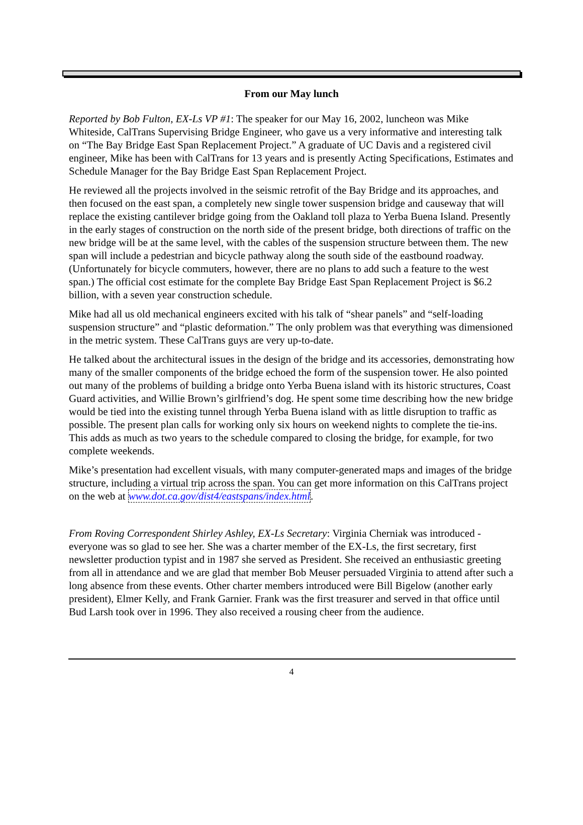From our May lunch
Reported by Bob Fulton, EX-Ls VP #1: The speaker for our May 16, 2002, luncheon was Mike Whiteside, CalTrans Supervising Bridge Engineer, who gave us a very informative and interesting talk on “The Bay Bridge East Span Replacement Project.” A graduate of UC Davis and a registered civil engineer, Mike has been with CalTrans for 13 years and is presently Acting Specifications, Estimates and Schedule Manager for the Bay Bridge East Span Replacement Project.
He reviewed all the projects involved in the seismic retrofit of the Bay Bridge and its approaches, and then focused on the east span, a completely new single tower suspension bridge and causeway that will replace the existing cantilever bridge going from the Oakland toll plaza to Yerba Buena Island. Presently in the early stages of construction on the north side of the present bridge, both directions of traffic on the new bridge will be at the same level, with the cables of the suspension structure between them. The new span will include a pedestrian and bicycle pathway along the south side of the eastbound roadway. (Unfortunately for bicycle commuters, however, there are no plans to add such a feature to the west span.) The official cost estimate for the complete Bay Bridge East Span Replacement Project is $6.2 billion, with a seven year construction schedule.
Mike had all us old mechanical engineers excited with his talk of “shear panels” and “self-loading suspension structure” and “plastic deformation.” The only problem was that everything was dimensioned in the metric system. These CalTrans guys are very up-to-date.
He talked about the architectural issues in the design of the bridge and its accessories, demonstrating how many of the smaller components of the bridge echoed the form of the suspension tower. He also pointed out many of the problems of building a bridge onto Yerba Buena island with its historic structures, Coast Guard activities, and Willie Brown’s girlfriend’s dog. He spent some time describing how the new bridge would be tied into the existing tunnel through Yerba Buena island with as little disruption to traffic as possible. The present plan calls for working only six hours on weekend nights to complete the tie-ins. This adds as much as two years to the schedule compared to closing the bridge, for example, for two complete weekends.
Mike’s presentation had excellent visuals, with many computer-generated maps and images of the bridge structure, including a virtual trip across the span. You can get more information on this CalTrans project on the web at www.dot.ca.gov/dist4/eastspans/index.html.
From Roving Correspondent Shirley Ashley, EX-Ls Secretary: Virginia Cherniak was introduced - everyone was so glad to see her. She was a charter member of the EX-Ls, the first secretary, first newsletter production typist and in 1987 she served as President. She received an enthusiastic greeting from all in attendance and we are glad that member Bob Meuser persuaded Virginia to attend after such a long absence from these events. Other charter members introduced were Bill Bigelow (another early president), Elmer Kelly, and Frank Garnier. Frank was the first treasurer and served in that office until Bud Larsh took over in 1996. They also received a rousing cheer from the audience.
4